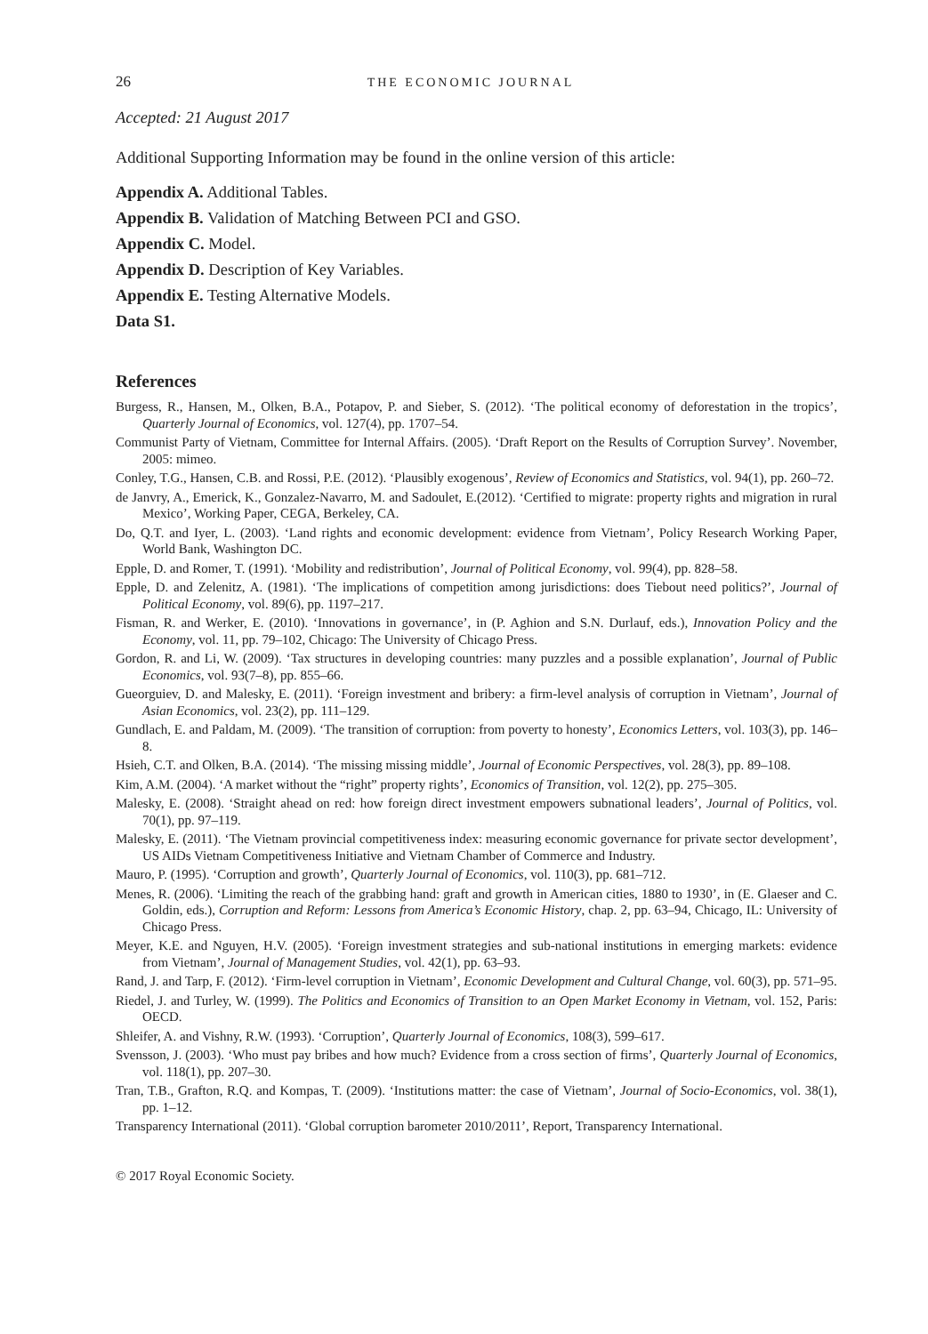26 THE ECONOMIC JOURNAL
Accepted: 21 August 2017
Additional Supporting Information may be found in the online version of this article:
Appendix A. Additional Tables.
Appendix B. Validation of Matching Between PCI and GSO.
Appendix C. Model.
Appendix D. Description of Key Variables.
Appendix E. Testing Alternative Models.
Data S1.
References
Burgess, R., Hansen, M., Olken, B.A., Potapov, P. and Sieber, S. (2012). ‘The political economy of deforestation in the tropics’, Quarterly Journal of Economics, vol. 127(4), pp. 1707–54.
Communist Party of Vietnam, Committee for Internal Affairs. (2005). ‘Draft Report on the Results of Corruption Survey’. November, 2005: mimeo.
Conley, T.G., Hansen, C.B. and Rossi, P.E. (2012). ‘Plausibly exogenous’, Review of Economics and Statistics, vol. 94(1), pp. 260–72.
de Janvry, A., Emerick, K., Gonzalez-Navarro, M. and Sadoulet, E.(2012). ‘Certified to migrate: property rights and migration in rural Mexico’, Working Paper, CEGA, Berkeley, CA.
Do, Q.T. and Iyer, L. (2003). ‘Land rights and economic development: evidence from Vietnam’, Policy Research Working Paper, World Bank, Washington DC.
Epple, D. and Romer, T. (1991). ‘Mobility and redistribution’, Journal of Political Economy, vol. 99(4), pp. 828–58.
Epple, D. and Zelenitz, A. (1981). ‘The implications of competition among jurisdictions: does Tiebout need politics?’, Journal of Political Economy, vol. 89(6), pp. 1197–217.
Fisman, R. and Werker, E. (2010). ‘Innovations in governance’, in (P. Aghion and S.N. Durlauf, eds.), Innovation Policy and the Economy, vol. 11, pp. 79–102, Chicago: The University of Chicago Press.
Gordon, R. and Li, W. (2009). ‘Tax structures in developing countries: many puzzles and a possible explanation’, Journal of Public Economics, vol. 93(7–8), pp. 855–66.
Gueorguiev, D. and Malesky, E. (2011). ‘Foreign investment and bribery: a firm-level analysis of corruption in Vietnam’, Journal of Asian Economics, vol. 23(2), pp. 111–129.
Gundlach, E. and Paldam, M. (2009). ‘The transition of corruption: from poverty to honesty’, Economics Letters, vol. 103(3), pp. 146–8.
Hsieh, C.T. and Olken, B.A. (2014). ‘The missing missing middle’, Journal of Economic Perspectives, vol. 28(3), pp. 89–108.
Kim, A.M. (2004). ‘A market without the “right” property rights’, Economics of Transition, vol. 12(2), pp. 275–305.
Malesky, E. (2008). ‘Straight ahead on red: how foreign direct investment empowers subnational leaders’, Journal of Politics, vol. 70(1), pp. 97–119.
Malesky, E. (2011). ‘The Vietnam provincial competitiveness index: measuring economic governance for private sector development’, US AIDs Vietnam Competitiveness Initiative and Vietnam Chamber of Commerce and Industry.
Mauro, P. (1995). ‘Corruption and growth’, Quarterly Journal of Economics, vol. 110(3), pp. 681–712.
Menes, R. (2006). ‘Limiting the reach of the grabbing hand: graft and growth in American cities, 1880 to 1930’, in (E. Glaeser and C. Goldin, eds.), Corruption and Reform: Lessons from America’s Economic History, chap. 2, pp. 63–94, Chicago, IL: University of Chicago Press.
Meyer, K.E. and Nguyen, H.V. (2005). ‘Foreign investment strategies and sub-national institutions in emerging markets: evidence from Vietnam’, Journal of Management Studies, vol. 42(1), pp. 63–93.
Rand, J. and Tarp, F. (2012). ‘Firm-level corruption in Vietnam’, Economic Development and Cultural Change, vol. 60(3), pp. 571–95.
Riedel, J. and Turley, W. (1999). The Politics and Economics of Transition to an Open Market Economy in Vietnam, vol. 152, Paris: OECD.
Shleifer, A. and Vishny, R.W. (1993). ‘Corruption’, Quarterly Journal of Economics, 108(3), 599–617.
Svensson, J. (2003). ‘Who must pay bribes and how much? Evidence from a cross section of firms’, Quarterly Journal of Economics, vol. 118(1), pp. 207–30.
Tran, T.B., Grafton, R.Q. and Kompas, T. (2009). ‘Institutions matter: the case of Vietnam’, Journal of Socio-Economics, vol. 38(1), pp. 1–12.
Transparency International (2011). ‘Global corruption barometer 2010/2011’, Report, Transparency International.
© 2017 Royal Economic Society.